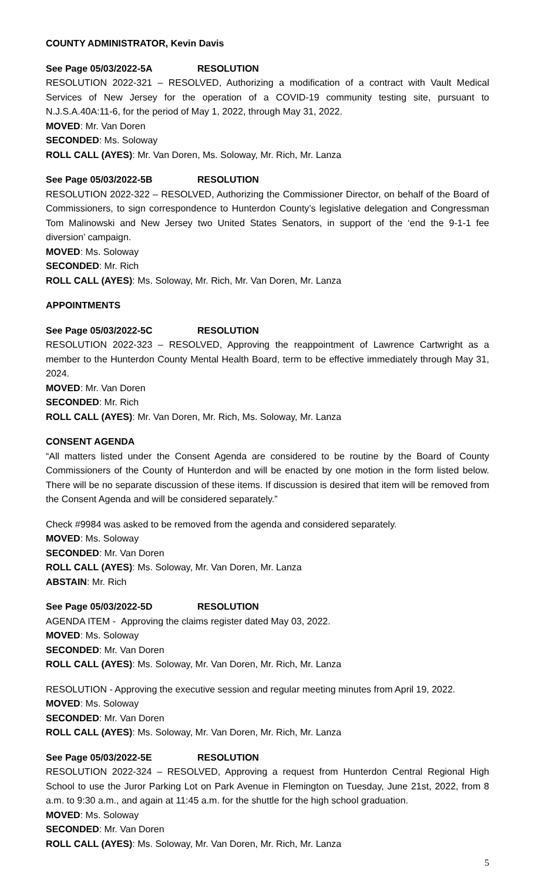COUNTY ADMINISTRATOR, Kevin Davis
See Page 05/03/2022-5A RESOLUTION
RESOLUTION 2022-321 – RESOLVED, Authorizing a modification of a contract with Vault Medical Services of New Jersey for the operation of a COVID-19 community testing site, pursuant to N.J.S.A.40A:11-6, for the period of May 1, 2022, through May 31, 2022.
MOVED: Mr. Van Doren
SECONDED: Ms. Soloway
ROLL CALL (AYES): Mr. Van Doren, Ms. Soloway, Mr. Rich, Mr. Lanza
See Page 05/03/2022-5B RESOLUTION
RESOLUTION 2022-322 – RESOLVED, Authorizing the Commissioner Director, on behalf of the Board of Commissioners, to sign correspondence to Hunterdon County’s legislative delegation and Congressman Tom Malinowski and New Jersey two United States Senators, in support of the ‘end the 9-1-1 fee diversion’ campaign.
MOVED: Ms. Soloway
SECONDED: Mr. Rich
ROLL CALL (AYES): Ms. Soloway, Mr. Rich, Mr. Van Doren, Mr. Lanza
APPOINTMENTS
See Page 05/03/2022-5C RESOLUTION
RESOLUTION 2022-323 – RESOLVED, Approving the reappointment of Lawrence Cartwright as a member to the Hunterdon County Mental Health Board, term to be effective immediately through May 31, 2024.
MOVED: Mr. Van Doren
SECONDED: Mr. Rich
ROLL CALL (AYES): Mr. Van Doren, Mr. Rich, Ms. Soloway, Mr. Lanza
CONSENT AGENDA
“All matters listed under the Consent Agenda are considered to be routine by the Board of County Commissioners of the County of Hunterdon and will be enacted by one motion in the form listed below. There will be no separate discussion of these items. If discussion is desired that item will be removed from the Consent Agenda and will be considered separately.”
Check #9984 was asked to be removed from the agenda and considered separately.
MOVED: Ms. Soloway
SECONDED: Mr. Van Doren
ROLL CALL (AYES): Ms. Soloway, Mr. Van Doren, Mr. Lanza
ABSTAIN: Mr. Rich
See Page 05/03/2022-5D RESOLUTION
AGENDA ITEM - Approving the claims register dated May 03, 2022.
MOVED: Ms. Soloway
SECONDED: Mr. Van Doren
ROLL CALL (AYES): Ms. Soloway, Mr. Van Doren, Mr. Rich, Mr. Lanza
RESOLUTION - Approving the executive session and regular meeting minutes from April 19, 2022.
MOVED: Ms. Soloway
SECONDED: Mr. Van Doren
ROLL CALL (AYES): Ms. Soloway, Mr. Van Doren, Mr. Rich, Mr. Lanza
See Page 05/03/2022-5E RESOLUTION
RESOLUTION 2022-324 – RESOLVED, Approving a request from Hunterdon Central Regional High School to use the Juror Parking Lot on Park Avenue in Flemington on Tuesday, June 21st, 2022, from 8 a.m. to 9:30 a.m., and again at 11:45 a.m. for the shuttle for the high school graduation.
MOVED: Ms. Soloway
SECONDED: Mr. Van Doren
ROLL CALL (AYES): Ms. Soloway, Mr. Van Doren, Mr. Rich, Mr. Lanza
5